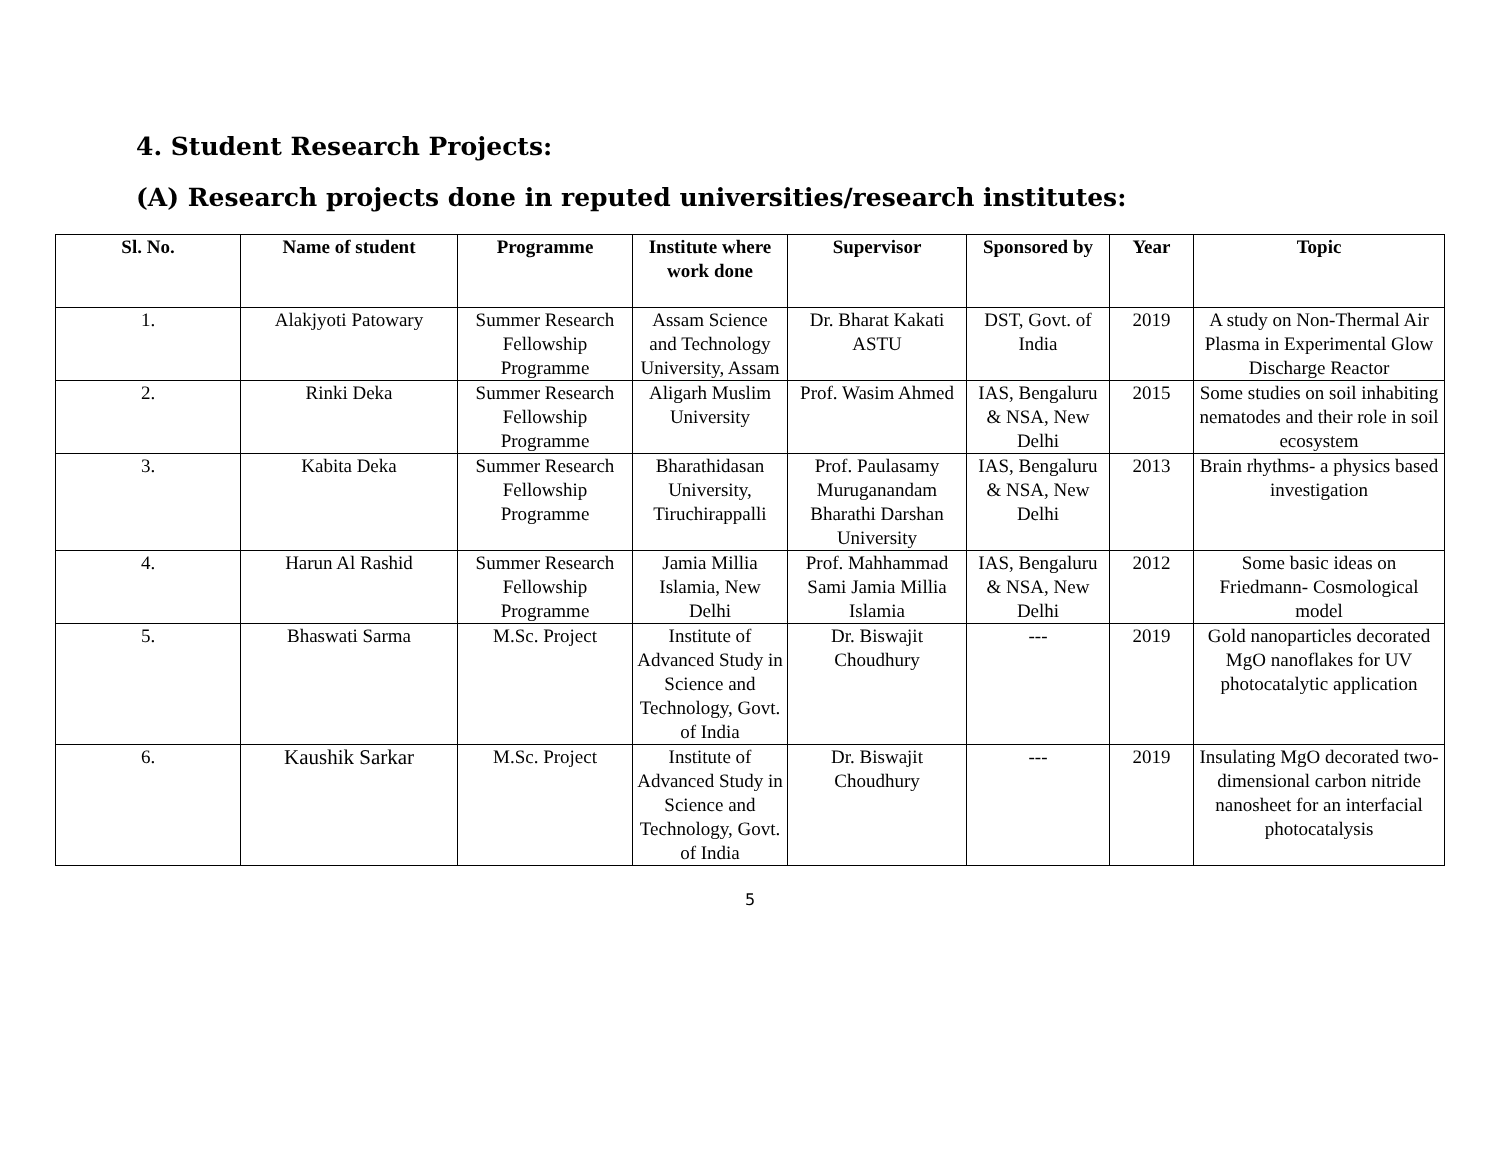4. Student Research Projects:
(A) Research projects done in reputed universities/research institutes:
| Sl. No. | Name of student | Programme | Institute where work done | Supervisor | Sponsored by | Year | Topic |
| --- | --- | --- | --- | --- | --- | --- | --- |
| 1. | Alakjyoti Patowary | Summer Research Fellowship Programme | Assam Science and Technology University, Assam | Dr. Bharat Kakati ASTU | DST, Govt. of India | 2019 | A study on Non-Thermal Air Plasma in Experimental Glow Discharge Reactor |
| 2. | Rinki Deka | Summer Research Fellowship Programme | Aligarh Muslim University | Prof. Wasim Ahmed | IAS, Bengaluru & NSA, New Delhi | 2015 | Some studies on soil inhabiting nematodes and their role in soil ecosystem |
| 3. | Kabita Deka | Summer Research Fellowship Programme | Bharathidasan University, Tiruchirappalli | Prof. Paulasamy Muruganandam Bharathi Darshan University | IAS, Bengaluru & NSA, New Delhi | 2013 | Brain rhythms- a physics based investigation |
| 4. | Harun Al Rashid | Summer Research Fellowship Programme | Jamia Millia Islamia, New Delhi | Prof. Mahhammad Sami Jamia Millia Islamia | IAS, Bengaluru & NSA, New Delhi | 2012 | Some basic ideas on Friedmann- Cosmological model |
| 5. | Bhaswati Sarma | M.Sc. Project | Institute of Advanced Study in Science and Technology, Govt. of India | Dr. Biswajit Choudhury | --- | 2019 | Gold nanoparticles decorated MgO nanoflakes for UV photocatalytic application |
| 6. | Kaushik Sarkar | M.Sc. Project | Institute of Advanced Study in Science and Technology, Govt. of India | Dr. Biswajit Choudhury | --- | 2019 | Insulating MgO decorated two-dimensional carbon nitride nanosheet for an interfacial photocatalysis |
5